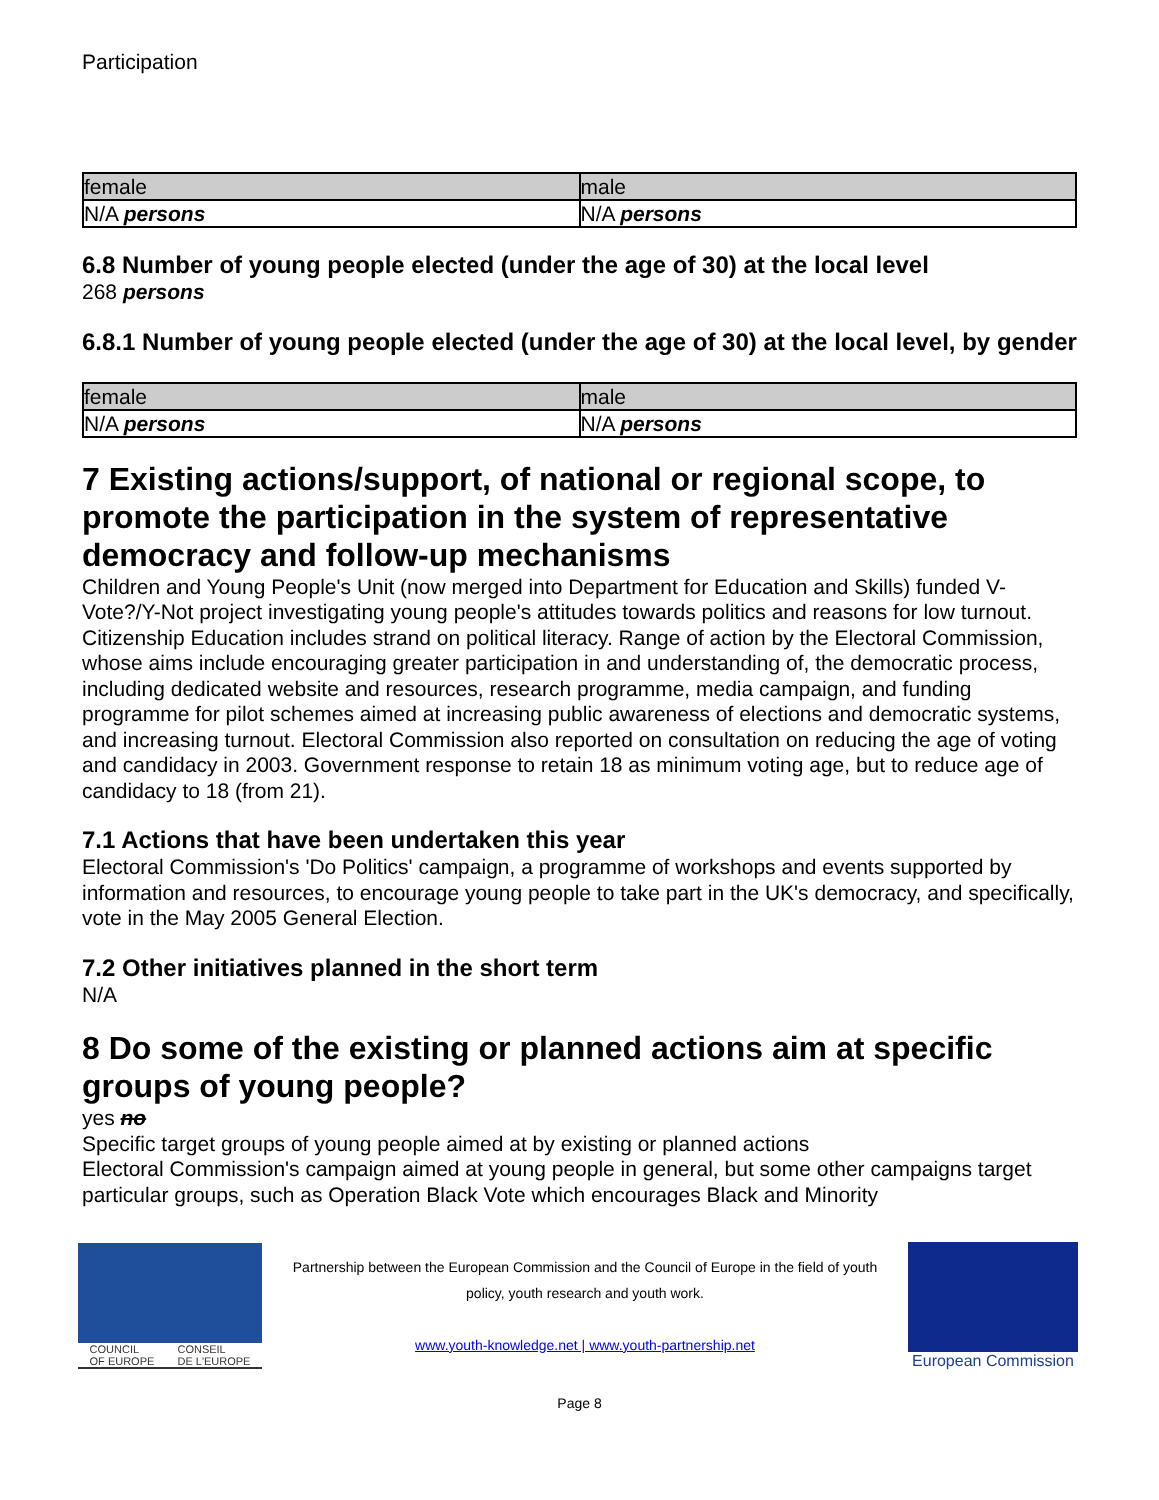Participation
| female | male |
| --- | --- |
| N/A persons | N/A persons |
6.8 Number of young people elected (under the age of 30) at the local level
268 persons
6.8.1 Number of young people elected (under the age of 30) at the local level, by gender
| female | male |
| --- | --- |
| N/A persons | N/A persons |
7 Existing actions/support, of national or regional scope, to promote the participation in the system of representative democracy and follow-up mechanisms
Children and Young People's Unit (now merged into Department for Education and Skills) funded V-Vote?/Y-Not project investigating young people's attitudes towards politics and reasons for low turnout. Citizenship Education includes strand on political literacy. Range of action by the Electoral Commission, whose aims include encouraging greater participation in and understanding of, the democratic process, including dedicated website and resources, research programme, media campaign, and funding programme for pilot schemes aimed at increasing public awareness of elections and democratic systems, and increasing turnout. Electoral Commission also reported on consultation on reducing the age of voting and candidacy in 2003. Government response to retain 18 as minimum voting age, but to reduce age of candidacy to 18 (from 21).
7.1 Actions that have been undertaken this year
Electoral Commission's 'Do Politics' campaign, a programme of workshops and events supported by information and resources, to encourage young people to take part in the UK's democracy, and specifically, vote in the May 2005 General Election.
7.2 Other initiatives planned in the short term
N/A
8 Do some of the existing or planned actions aim at specific groups of young people?
yes no
Specific target groups of young people aimed at by existing or planned actions
Electoral Commission's campaign aimed at young people in general, but some other campaigns target particular groups, such as Operation Black Vote which encourages Black and Minority
COUNCIL
OF EUROPE CONSEIL
DE L'EUROPE
Partnership between the European Commission and the Council of Europe in the field of youth policy, youth research and youth work.
www.youth-knowledge.net | www.youth-partnership.net
European Commission
Page 8